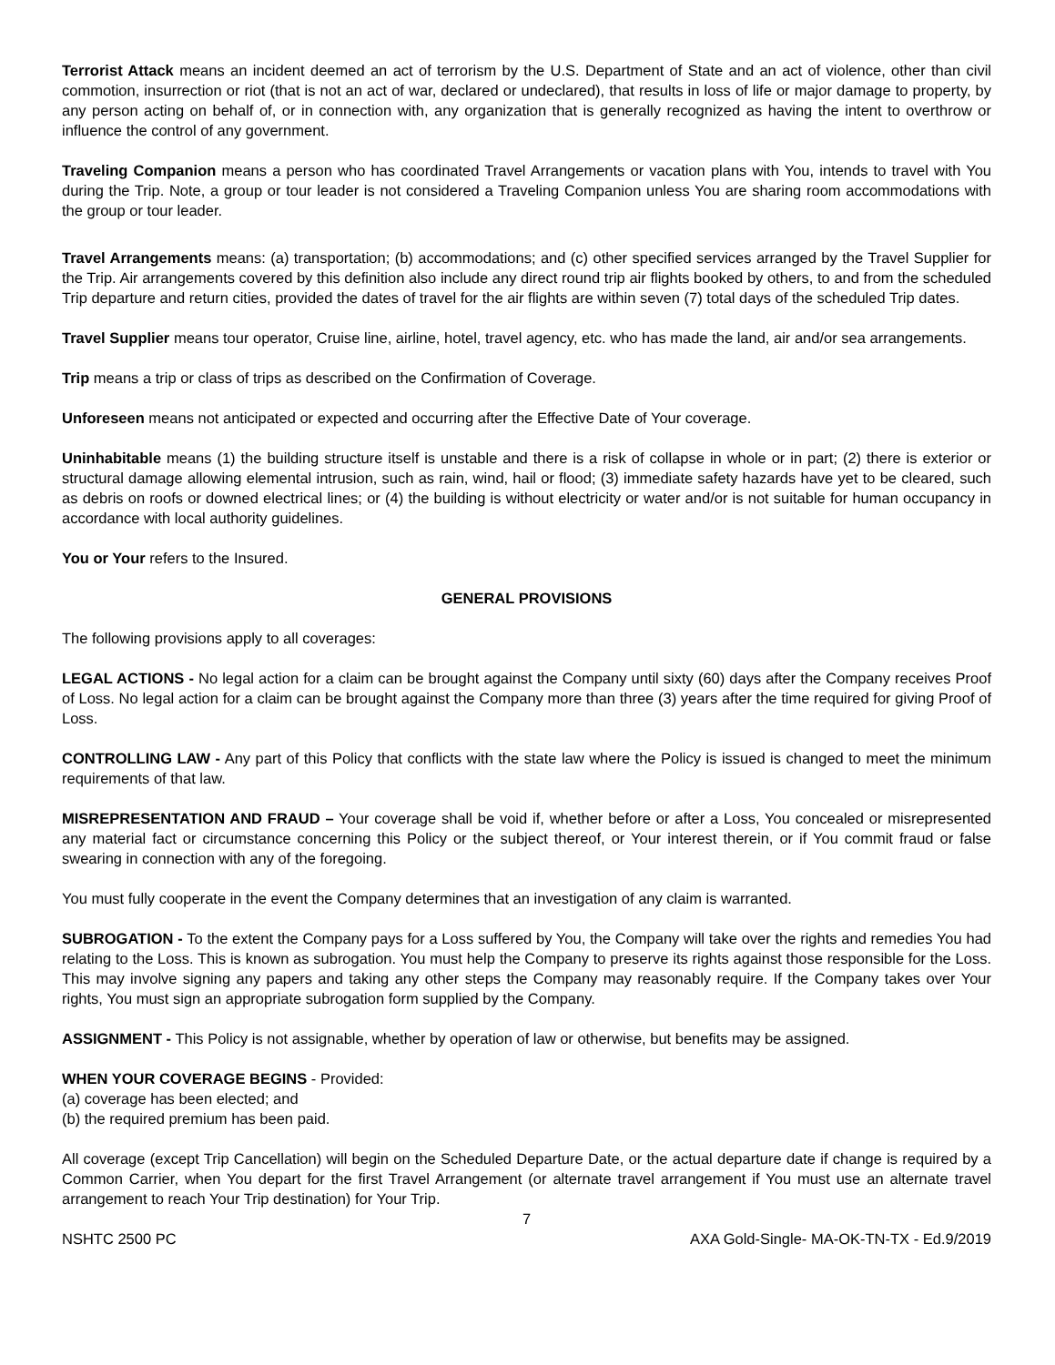Terrorist Attack means an incident deemed an act of terrorism by the U.S. Department of State and an act of violence, other than civil commotion, insurrection or riot (that is not an act of war, declared or undeclared), that results in loss of life or major damage to property, by any person acting on behalf of, or in connection with, any organization that is generally recognized as having the intent to overthrow or influence the control of any government.
Traveling Companion means a person who has coordinated Travel Arrangements or vacation plans with You, intends to travel with You during the Trip. Note, a group or tour leader is not considered a Traveling Companion unless You are sharing room accommodations with the group or tour leader.
Travel Arrangements means: (a) transportation; (b) accommodations; and (c) other specified services arranged by the Travel Supplier for the Trip. Air arrangements covered by this definition also include any direct round trip air flights booked by others, to and from the scheduled Trip departure and return cities, provided the dates of travel for the air flights are within seven (7) total days of the scheduled Trip dates.
Travel Supplier means tour operator, Cruise line, airline, hotel, travel agency, etc. who has made the land, air and/or sea arrangements.
Trip means a trip or class of trips as described on the Confirmation of Coverage.
Unforeseen means not anticipated or expected and occurring after the Effective Date of Your coverage.
Uninhabitable means (1) the building structure itself is unstable and there is a risk of collapse in whole or in part; (2) there is exterior or structural damage allowing elemental intrusion, such as rain, wind, hail or flood; (3) immediate safety hazards have yet to be cleared, such as debris on roofs or downed electrical lines; or (4) the building is without electricity or water and/or is not suitable for human occupancy in accordance with local authority guidelines.
You or Your refers to the Insured.
GENERAL PROVISIONS
The following provisions apply to all coverages:
LEGAL ACTIONS - No legal action for a claim can be brought against the Company until sixty (60) days after the Company receives Proof of Loss. No legal action for a claim can be brought against the Company more than three (3) years after the time required for giving Proof of Loss.
CONTROLLING LAW - Any part of this Policy that conflicts with the state law where the Policy is issued is changed to meet the minimum requirements of that law.
MISREPRESENTATION AND FRAUD – Your coverage shall be void if, whether before or after a Loss, You concealed or misrepresented any material fact or circumstance concerning this Policy or the subject thereof, or Your interest therein, or if You commit fraud or false swearing in connection with any of the foregoing.
You must fully cooperate in the event the Company determines that an investigation of any claim is warranted.
SUBROGATION - To the extent the Company pays for a Loss suffered by You, the Company will take over the rights and remedies You had relating to the Loss. This is known as subrogation. You must help the Company to preserve its rights against those responsible for the Loss. This may involve signing any papers and taking any other steps the Company may reasonably require. If the Company takes over Your rights, You must sign an appropriate subrogation form supplied by the Company.
ASSIGNMENT - This Policy is not assignable, whether by operation of law or otherwise, but benefits may be assigned.
WHEN YOUR COVERAGE BEGINS - Provided:
(a) coverage has been elected; and
(b) the required premium has been paid.
All coverage (except Trip Cancellation) will begin on the Scheduled Departure Date, or the actual departure date if change is required by a Common Carrier, when You depart for the first Travel Arrangement (or alternate travel arrangement if You must use an alternate travel arrangement to reach Your Trip destination) for Your Trip.
7
NSHTC 2500 PC AXA Gold-Single- MA-OK-TN-TX - Ed.9/2019